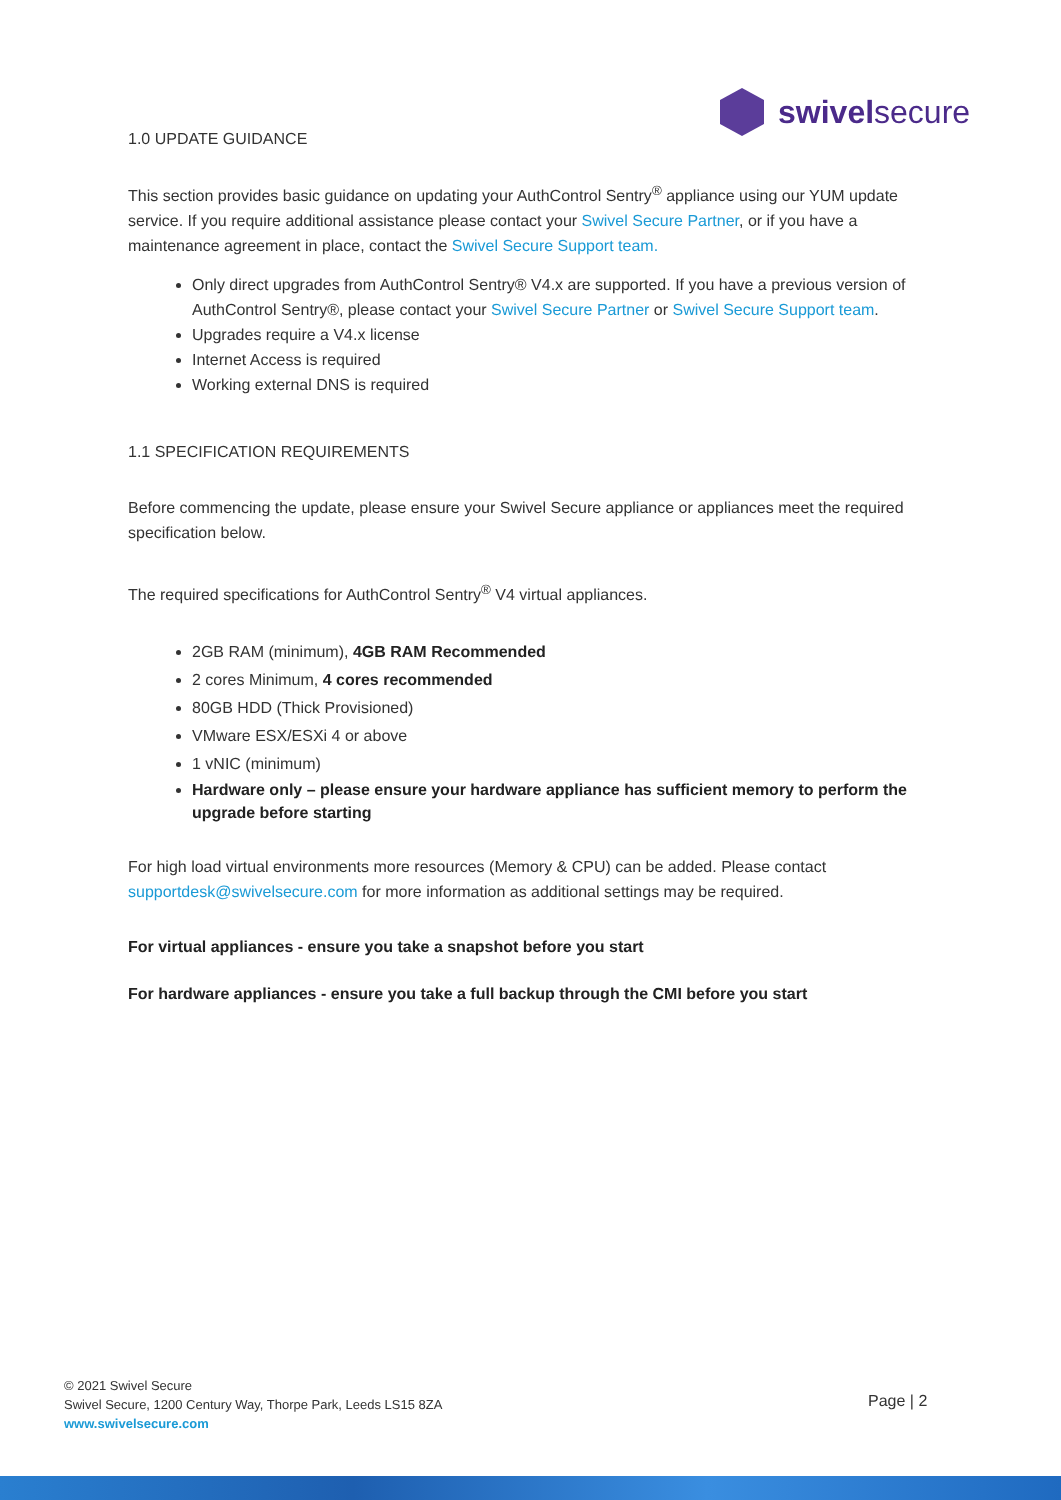swivelsecure
1.0 UPDATE GUIDANCE
This section provides basic guidance on updating your AuthControl Sentry<sup>®</sup> appliance using our YUM update service. If you require additional assistance please contact your Swivel Secure Partner, or if you have a maintenance agreement in place, contact the Swivel Secure Support team.
Only direct upgrades from AuthControl Sentry® V4.x are supported. If you have a previous version of AuthControl Sentry®, please contact your Swivel Secure Partner or Swivel Secure Support team.
Upgrades require a V4.x license
Internet Access is required
Working external DNS is required
1.1 SPECIFICATION REQUIREMENTS
Before commencing the update, please ensure your Swivel Secure appliance or appliances meet the required specification below.
The required specifications for AuthControl Sentry<sup>®</sup> V4 virtual appliances.
2GB RAM (minimum), 4GB RAM Recommended
2 cores Minimum, 4 cores recommended
80GB HDD (Thick Provisioned)
VMware ESX/ESXi 4 or above
1 vNIC (minimum)
Hardware only – please ensure your hardware appliance has sufficient memory to perform the upgrade before starting
For high load virtual environments more resources (Memory & CPU) can be added. Please contact supportdesk@swivelsecure.com for more information as additional settings may be required.
For virtual appliances - ensure you take a snapshot before you start
For hardware appliances - ensure you take a full backup through the CMI before you start
© 2021 Swivel Secure
Swivel Secure, 1200 Century Way, Thorpe Park, Leeds LS15 8ZA
www.swivelsecure.com
Page | 2